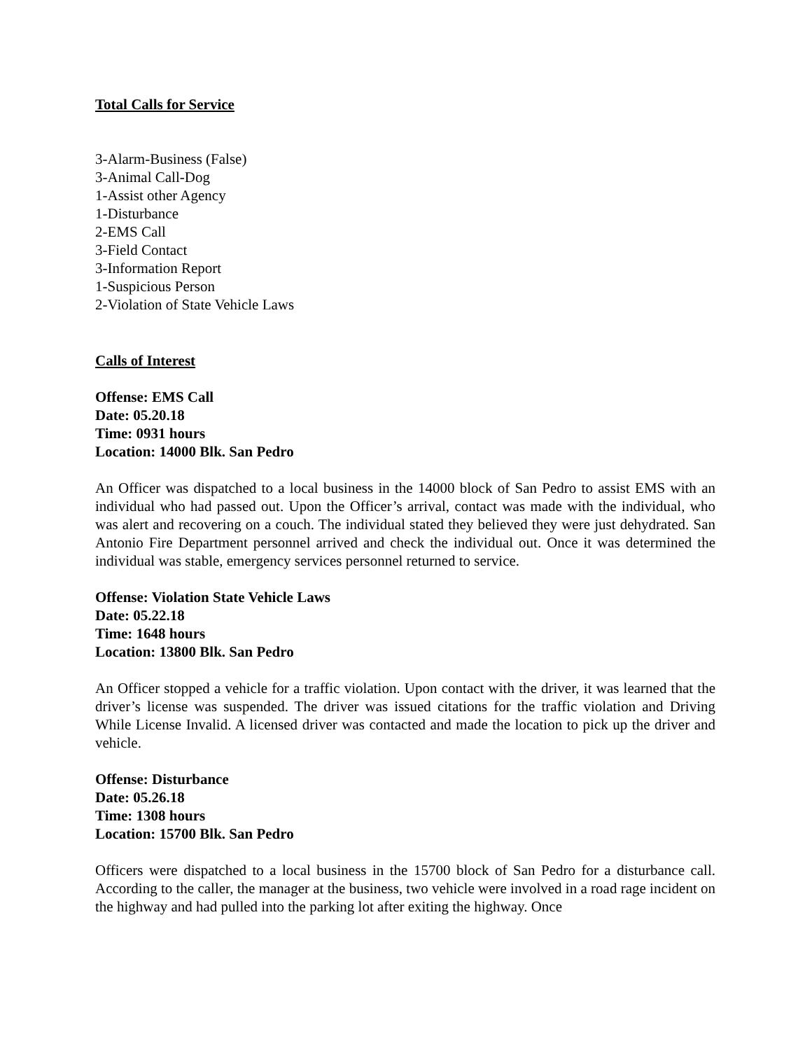Total Calls for Service
3-Alarm-Business (False)
3-Animal Call-Dog
1-Assist other Agency
1-Disturbance
2-EMS Call
3-Field Contact
3-Information Report
1-Suspicious Person
2-Violation of State Vehicle Laws
Calls of Interest
Offense: EMS Call
Date: 05.20.18
Time: 0931 hours
Location: 14000 Blk. San Pedro
An Officer was dispatched to a local business in the 14000 block of San Pedro to assist EMS with an individual who had passed out. Upon the Officer’s arrival, contact was made with the individual, who was alert and recovering on a couch. The individual stated they believed they were just dehydrated. San Antonio Fire Department personnel arrived and check the individual out. Once it was determined the individual was stable, emergency services personnel returned to service.
Offense: Violation State Vehicle Laws
Date: 05.22.18
Time: 1648 hours
Location: 13800 Blk. San Pedro
An Officer stopped a vehicle for a traffic violation. Upon contact with the driver, it was learned that the driver’s license was suspended. The driver was issued citations for the traffic violation and Driving While License Invalid. A licensed driver was contacted and made the location to pick up the driver and vehicle.
Offense: Disturbance
Date: 05.26.18
Time: 1308 hours
Location: 15700 Blk. San Pedro
Officers were dispatched to a local business in the 15700 block of San Pedro for a disturbance call. According to the caller, the manager at the business, two vehicle were involved in a road rage incident on the highway and had pulled into the parking lot after exiting the highway. Once